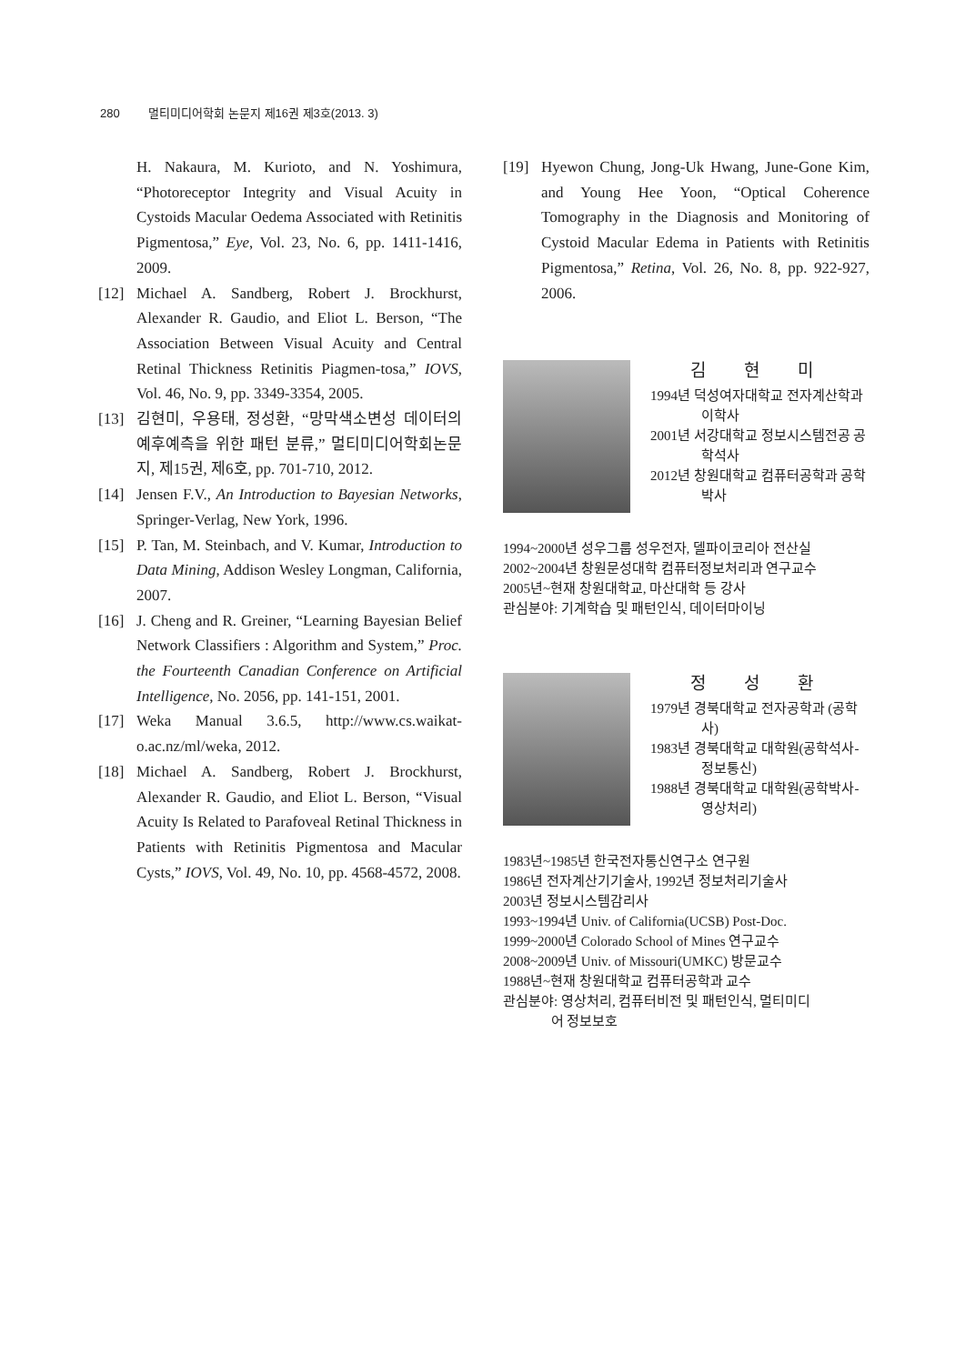280 멀티미디어학회 논문지 제16권 제3호(2013. 3)
H. Nakaura, M. Kurioto, and N. Yoshimura, “Photoreceptor Integrity and Visual Acuity in Cystoids Macular Oedema Associated with Retinitis Pigmentosa,” Eye, Vol. 23, No. 6, pp. 1411-1416, 2009.
[12] Michael A. Sandberg, Robert J. Brockhurst, Alexander R. Gaudio, and Eliot L. Berson, “The Association Between Visual Acuity and Central Retinal Thickness Retinitis Piagmen-tosa,” IOVS, Vol. 46, No. 9, pp. 3349-3354, 2005.
[13] 김현미, 우용태, 정성환, “망막색소변성 데이터의 예후예측을 위한 패턴 분류,” 멀티미디어학회논문지, 제15권, 제6호, pp. 701-710, 2012.
[14] Jensen F.V., An Introduction to Bayesian Networks, Springer-Verlag, New York, 1996.
[15] P. Tan, M. Steinbach, and V. Kumar, Introduction to Data Mining, Addison Wesley Longman, California, 2007.
[16] J. Cheng and R. Greiner, “Learning Bayesian Belief Network Classifiers : Algorithm and System,” Proc. the Fourteenth Canadian Conference on Artificial Intelligence, No. 2056, pp. 141-151, 2001.
[17] Weka Manual 3.6.5, http://www.cs.waikat-o.ac.nz/ml/weka, 2012.
[18] Michael A. Sandberg, Robert J. Brockhurst, Alexander R. Gaudio, and Eliot L. Berson, “Visual Acuity Is Related to Parafoveal Retinal Thickness in Patients with Retinitis Pigmentosa and Macular Cysts,” IOVS, Vol. 49, No. 10, pp. 4568-4572, 2008.
[19] Hyewon Chung, Jong-Uk Hwang, June-Gone Kim, and Young Hee Yoon, “Optical Coherence Tomography in the Diagnosis and Monitoring of Cystoid Macular Edema in Patients with Retinitis Pigmentosa,” Retina, Vol. 26, No. 8, pp. 922-927, 2006.
김 현 미
1994년 덕성여자대학교 전자계산학과 이학사
2001년 서강대학교 정보시스템전공 공학석사
2012년 창원대학교 컴퓨터공학과 공학박사
1994~2000년 성우그룹 성우전자, 델파이코리아 전산실
2002~2004년 창원문성대학 컴퓨터정보처리과 연구교수
2005년~현재 창원대학교, 마산대학 등 강사
관심분야: 기계학습 및 패턴인식, 데이터마이닝
정 성 환
1979년 경북대학교 전자공학과 (공학사)
1983년 경북대학교 대학원(공학석사-정보통신)
1988년 경북대학교 대학원(공학박사-영상처리)
1983년~1985년 한국전자통신연구소 연구원
1986년 전자계산기기술사, 1992년 정보처리기술사
2003년 정보시스템감리사
1993~1994년 Univ. of California(UCSB) Post-Doc.
1999~2000년 Colorado School of Mines 연구교수
2008~2009년 Univ. of Missouri(UMKC) 방문교수
1988년~현재 창원대학교 컴퓨터공학과 교수
관심분야: 영상처리, 컴퓨터비전 및 패턴인식, 멀티미디
어 정보보호